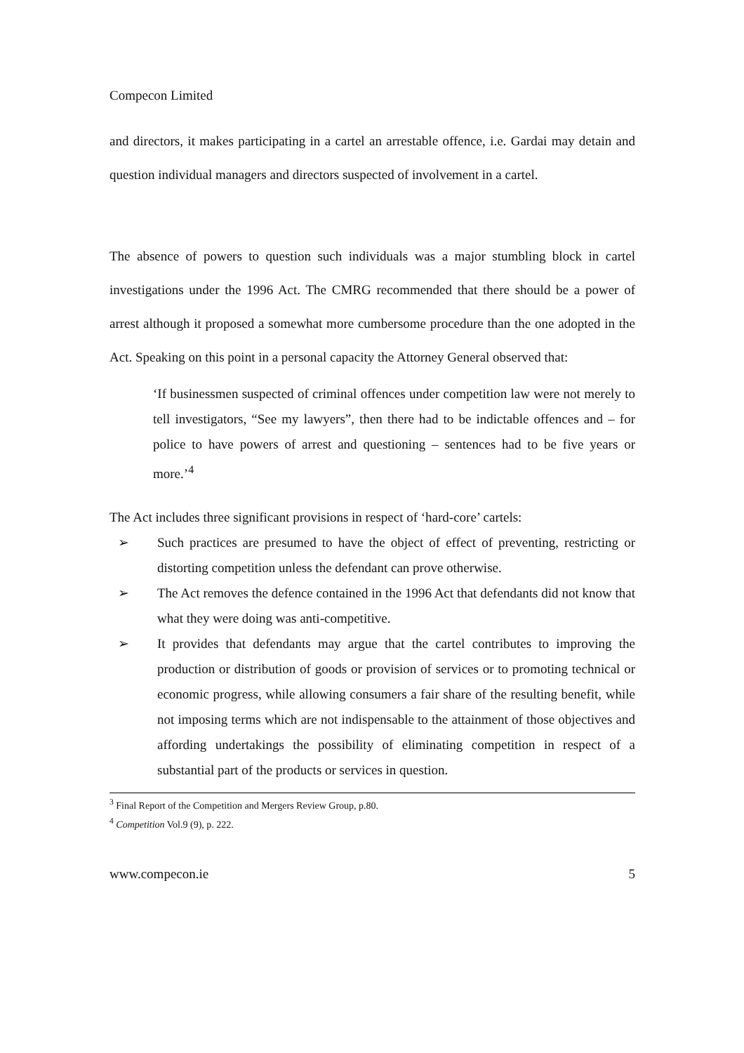Compecon Limited
and directors, it makes participating in a cartel an arrestable offence, i.e. Gardai may detain and question individual managers and directors suspected of involvement in a cartel.
The absence of powers to question such individuals was a major stumbling block in cartel investigations under the 1996 Act. The CMRG recommended that there should be a power of arrest although it proposed a somewhat more cumbersome procedure than the one adopted in the Act. Speaking on this point in a personal capacity the Attorney General observed that:
‘If businessmen suspected of criminal offences under competition law were not merely to tell investigators, “See my lawyers”, then there had to be indictable offences and – for police to have powers of arrest and questioning – sentences had to be five years or more.’<sup>4</sup>
The Act includes three significant provisions in respect of ‘hard-core’ cartels:
➢ Such practices are presumed to have the object of effect of preventing, restricting or distorting competition unless the defendant can prove otherwise.
➢ The Act removes the defence contained in the 1996 Act that defendants did not know that what they were doing was anti-competitive.
➢ It provides that defendants may argue that the cartel contributes to improving the production or distribution of goods or provision of services or to promoting technical or economic progress, while allowing consumers a fair share of the resulting benefit, while not imposing terms which are not indispensable to the attainment of those objectives and affording undertakings the possibility of eliminating competition in respect of a substantial part of the products or services in question.
<sup>3</sup> Final Report of the Competition and Mergers Review Group, p.80.
<sup>4</sup> Competition Vol.9 (9), p. 222.
www.compecon.ie 5